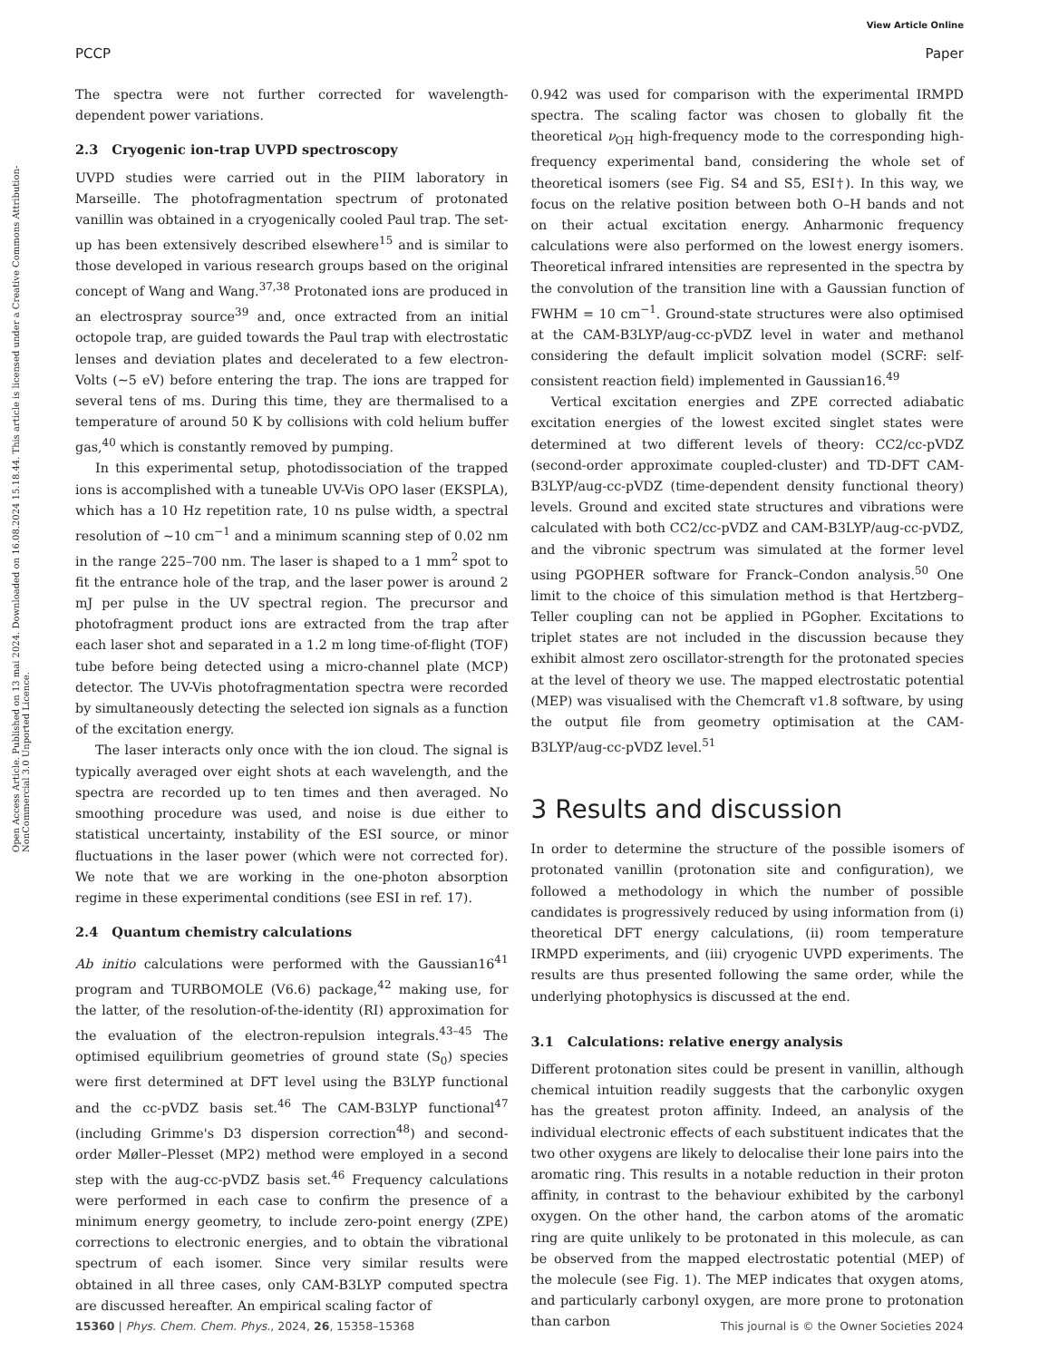View Article Online
PCCP Paper
Open Access Article. Published on 13 mai 2024. Downloaded on 16.08.2024 15.18.44. This article is licensed under a Creative Commons Attribution-NonCommercial 3.0 Unported Licence.
The spectra were not further corrected for wavelength-dependent power variations.
2.3 Cryogenic ion-trap UVPD spectroscopy
UVPD studies were carried out in the PIIM laboratory in Marseille. The photofragmentation spectrum of protonated vanillin was obtained in a cryogenically cooled Paul trap. The set-up has been extensively described elsewhere<sup>15</sup> and is similar to those developed in various research groups based on the original concept of Wang and Wang.<sup>37,38</sup> Protonated ions are produced in an electrospray source<sup>39</sup> and, once extracted from an initial octopole trap, are guided towards the Paul trap with electrostatic lenses and deviation plates and decelerated to a few electron-Volts (∼5 eV) before entering the trap. The ions are trapped for several tens of ms. During this time, they are thermalised to a temperature of around 50 K by collisions with cold helium buffer gas,<sup>40</sup> which is constantly removed by pumping.
In this experimental setup, photodissociation of the trapped ions is accomplished with a tuneable UV-Vis OPO laser (EKSPLA), which has a 10 Hz repetition rate, 10 ns pulse width, a spectral resolution of ∼10 cm<sup>−1</sup> and a minimum scanning step of 0.02 nm in the range 225–700 nm. The laser is shaped to a 1 mm<sup>2</sup> spot to fit the entrance hole of the trap, and the laser power is around 2 mJ per pulse in the UV spectral region. The precursor and photofragment product ions are extracted from the trap after each laser shot and separated in a 1.2 m long time-of-flight (TOF) tube before being detected using a micro-channel plate (MCP) detector. The UV-Vis photofragmentation spectra were recorded by simultaneously detecting the selected ion signals as a function of the excitation energy.
The laser interacts only once with the ion cloud. The signal is typically averaged over eight shots at each wavelength, and the spectra are recorded up to ten times and then averaged. No smoothing procedure was used, and noise is due either to statistical uncertainty, instability of the ESI source, or minor fluctuations in the laser power (which were not corrected for). We note that we are working in the one-photon absorption regime in these experimental conditions (see ESI in ref. 17).
2.4 Quantum chemistry calculations
Ab initio calculations were performed with the Gaussian16<sup>41</sup> program and TURBOMOLE (V6.6) package,<sup>42</sup> making use, for the latter, of the resolution-of-the-identity (RI) approximation for the evaluation of the electron-repulsion integrals.<sup>43–45</sup> The optimised equilibrium geometries of ground state (S<sub>0</sub>) species were first determined at DFT level using the B3LYP functional and the cc-pVDZ basis set.<sup>46</sup> The CAM-B3LYP functional<sup>47</sup> (including Grimme's D3 dispersion correction<sup>48</sup>) and second-order Møller–Plesset (MP2) method were employed in a second step with the aug-cc-pVDZ basis set.<sup>46</sup> Frequency calculations were performed in each case to confirm the presence of a minimum energy geometry, to include zero-point energy (ZPE) corrections to electronic energies, and to obtain the vibrational spectrum of each isomer. Since very similar results were obtained in all three cases, only CAM-B3LYP computed spectra are discussed hereafter. An empirical scaling factor of
0.942 was used for comparison with the experimental IRMPD spectra. The scaling factor was chosen to globally fit the theoretical ν<sub>OH</sub> high-frequency mode to the corresponding high-frequency experimental band, considering the whole set of theoretical isomers (see Fig. S4 and S5, ESI†). In this way, we focus on the relative position between both O–H bands and not on their actual excitation energy. Anharmonic frequency calculations were also performed on the lowest energy isomers. Theoretical infrared intensities are represented in the spectra by the convolution of the transition line with a Gaussian function of FWHM = 10 cm<sup>−1</sup>. Ground-state structures were also optimised at the CAM-B3LYP/aug-cc-pVDZ level in water and methanol considering the default implicit solvation model (SCRF: self-consistent reaction field) implemented in Gaussian16.<sup>49</sup>
Vertical excitation energies and ZPE corrected adiabatic excitation energies of the lowest excited singlet states were determined at two different levels of theory: CC2/cc-pVDZ (second-order approximate coupled-cluster) and TD-DFT CAM-B3LYP/aug-cc-pVDZ (time-dependent density functional theory) levels. Ground and excited state structures and vibrations were calculated with both CC2/cc-pVDZ and CAM-B3LYP/aug-cc-pVDZ, and the vibronic spectrum was simulated at the former level using PGOPHER software for Franck–Condon analysis.<sup>50</sup> One limit to the choice of this simulation method is that Hertzberg–Teller coupling can not be applied in PGopher. Excitations to triplet states are not included in the discussion because they exhibit almost zero oscillator-strength for the protonated species at the level of theory we use. The mapped electrostatic potential (MEP) was visualised with the Chemcraft v1.8 software, by using the output file from geometry optimisation at the CAM-B3LYP/aug-cc-pVDZ level.<sup>51</sup>
3 Results and discussion
In order to determine the structure of the possible isomers of protonated vanillin (protonation site and configuration), we followed a methodology in which the number of possible candidates is progressively reduced by using information from (i) theoretical DFT energy calculations, (ii) room temperature IRMPD experiments, and (iii) cryogenic UVPD experiments. The results are thus presented following the same order, while the underlying photophysics is discussed at the end.
3.1 Calculations: relative energy analysis
Different protonation sites could be present in vanillin, although chemical intuition readily suggests that the carbonylic oxygen has the greatest proton affinity. Indeed, an analysis of the individual electronic effects of each substituent indicates that the two other oxygens are likely to delocalise their lone pairs into the aromatic ring. This results in a notable reduction in their proton affinity, in contrast to the behaviour exhibited by the carbonyl oxygen. On the other hand, the carbon atoms of the aromatic ring are quite unlikely to be protonated in this molecule, as can be observed from the mapped electrostatic potential (MEP) of the molecule (see Fig. 1). The MEP indicates that oxygen atoms, and particularly carbonyl oxygen, are more prone to protonation than carbon
15360 | Phys. Chem. Chem. Phys., 2024, 26, 15358–15368 This journal is © the Owner Societies 2024